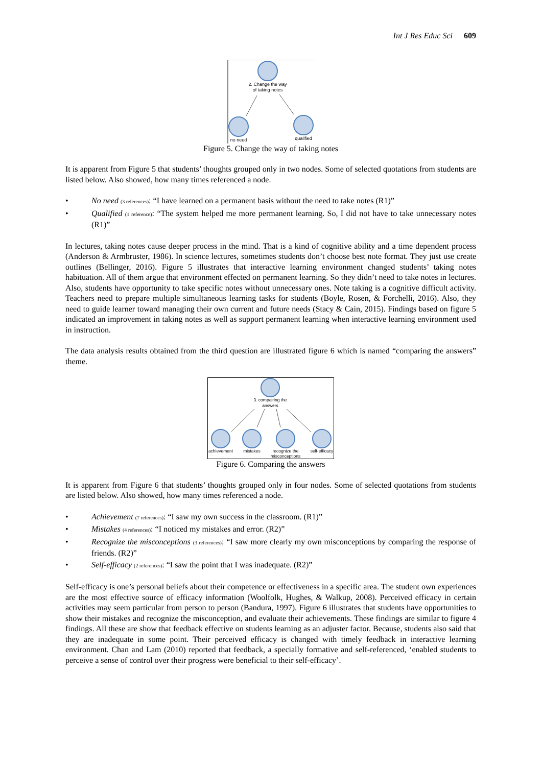Int J Res Educ Sci 609
2. Change the way
of taking notes
no need
qualified
Figure 5. Change the way of taking notes
It is apparent from Figure 5 that students’ thoughts grouped only in two nodes. Some of selected quotations from students are listed below. Also showed, how many times referenced a node.
• No need (3 references): “I have learned on a permanent basis without the need to take notes (R1)”
• Qualified (1 reference): “The system helped me more permanent learning. So, I did not have to take unnecessary notes (R1)”
In lectures, taking notes cause deeper process in the mind. That is a kind of cognitive ability and a time dependent process (Anderson & Armbruster, 1986). In science lectures, sometimes students don’t choose best note format. They just use create outlines (Bellinger, 2016). Figure 5 illustrates that interactive learning environment changed students’ taking notes habituation. All of them argue that environment effected on permanent learning. So they didn’t need to take notes in lectures. Also, students have opportunity to take specific notes without unnecessary ones. Note taking is a cognitive difficult activity. Teachers need to prepare multiple simultaneous learning tasks for students (Boyle, Rosen, & Forchelli, 2016). Also, they need to guide learner toward managing their own current and future needs (Stacy & Cain, 2015). Findings based on figure 5 indicated an improvement in taking notes as well as support permanent learning when interactive learning environment used in instruction.
The data analysis results obtained from the third question are illustrated figure 6 which is named “comparing the answers” theme.
3. compairing the
answers
achievement
mistakes
recognize the
misconceptions
self-efficacy
Figure 6. Comparing the answers
It is apparent from Figure 6 that students’ thoughts grouped only in four nodes. Some of selected quotations from students are listed below. Also showed, how many times referenced a node.
• Achievement (7 references): “I saw my own success in the classroom. (R1)”
• Mistakes (4 references): “I noticed my mistakes and error. (R2)”
• Recognize the misconceptions (3 references): “I saw more clearly my own misconceptions by comparing the response of friends. (R2)”
• Self-efficacy (2 references): “I saw the point that I was inadequate. (R2)”
Self-efficacy is one’s personal beliefs about their competence or effectiveness in a specific area. The student own experiences are the most effective source of efficacy information (Woolfolk, Hughes, & Walkup, 2008). Perceived efficacy in certain activities may seem particular from person to person (Bandura, 1997). Figure 6 illustrates that students have opportunities to show their mistakes and recognize the misconception, and evaluate their achievements. These findings are similar to figure 4 findings. All these are show that feedback effective on students learning as an adjuster factor. Because, students also said that they are inadequate in some point. Their perceived efficacy is changed with timely feedback in interactive learning environment. Chan and Lam (2010) reported that feedback, a specially formative and self-referenced, ‘enabled students to perceive a sense of control over their progress were beneficial to their self-efficacy’.